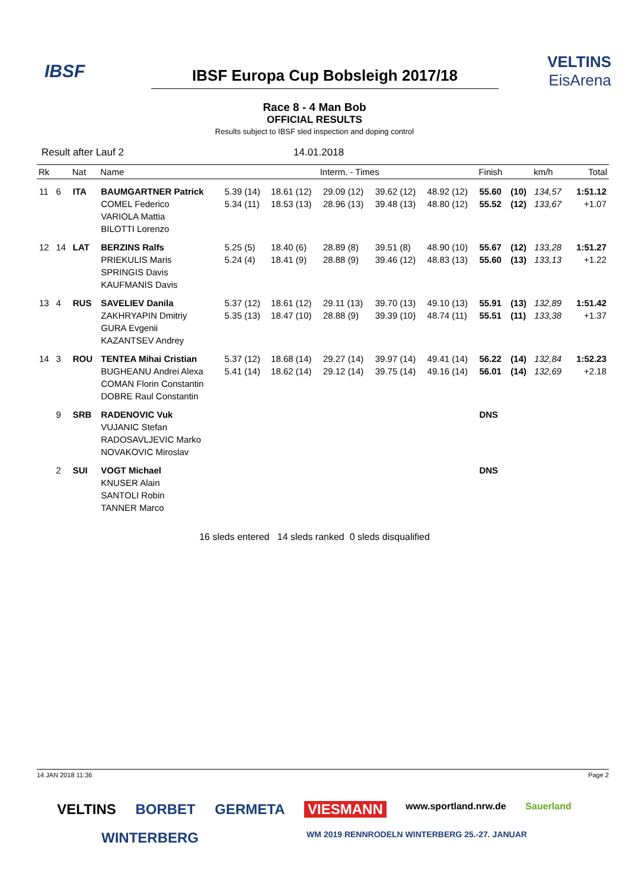IBSF
IBSF Europa Cup Bobsleigh 2017/18
VELTINS
EisArena
Race 8 - 4 Man Bob
OFFICIAL RESULTS
Results subject to IBSF sled inspection and doping control
Result after Lauf 2 14.01.2018
| Rk | | Nat | Name | Interm. - Times | | | | | Finish | | km/h | Total |
| --- | --- | --- | --- | --- | --- | --- | --- | --- | --- | --- | --- | --- |
| 11 | 6 | ITA | BAUMGARTNER Patrick | 5.39 (14) | 18.61 (12) | 29.09 (12) | 39.62 (12) | 48.92 (12) | 55.60 | (10) | 134,57 | 1:51.12 |
| | | | COMEL Federico | 5.34 (11) | 18.53 (13) | 28.96 (13) | 39.48 (13) | 48.80 (12) | 55.52 | (12) | 133,67 | +1.07 |
| | | | VARIOLA Mattia | | | | | | | | | |
| | | | BILOTTI Lorenzo | | | | | | | | | |
| 12 | 14 | LAT | BERZINS Ralfs | 5.25 (5) | 18.40 (6) | 28.89 (8) | 39.51 (8) | 48.90 (10) | 55.67 | (12) | 133,28 | 1:51.27 |
| | | | PRIEKULIS Maris | 5.24 (4) | 18.41 (9) | 28.88 (9) | 39.46 (12) | 48.83 (13) | 55.60 | (13) | 133,13 | +1.22 |
| | | | SPRINGIS Davis | | | | | | | | | |
| | | | KAUFMANIS Davis | | | | | | | | | |
| 13 | 4 | RUS | SAVELIEV Danila | 5.37 (12) | 18.61 (12) | 29.11 (13) | 39.70 (13) | 49.10 (13) | 55.91 | (13) | 132,89 | 1:51.42 |
| | | | ZAKHRYAPIN Dmitriy | 5.35 (13) | 18.47 (10) | 28.88 (9) | 39.39 (10) | 48.74 (11) | 55.51 | (11) | 133,38 | +1.37 |
| | | | GURA Evgenii | | | | | | | | | |
| | | | KAZANTSEV Andrey | | | | | | | | | |
| 14 | 3 | ROU | TENTEA Mihai Cristian | 5.37 (12) | 18.68 (14) | 29.27 (14) | 39.97 (14) | 49.41 (14) | 56.22 | (14) | 132,84 | 1:52.23 |
| | | | BUGHEANU Andrei Alexa | 5.41 (14) | 18.62 (14) | 29.12 (14) | 39.75 (14) | 49.16 (14) | 56.01 | (14) | 132,69 | +2.18 |
| | | | COMAN Florin Constantin | | | | | | | | | |
| | | | DOBRE Raul Constantin | | | | | | | | | |
| | 9 | SRB | RADENOVIC Vuk | | | | | | DNS | | | |
| | | | VUJANIC Stefan | | | | | | | | | |
| | | | RADOSAVLJEVIC Marko | | | | | | | | | |
| | | | NOVAKOVIC Miroslav | | | | | | | | | |
| | 2 | SUI | VOGT Michael | | | | | | DNS | | | |
| | | | KNUSER Alain | | | | | | | | | |
| | | | SANTOLI Robin | | | | | | | | | |
| | | | TANNER Marco | | | | | | | | | |
16 sleds entered 14 sleds ranked 0 sleds disqualified
14 JAN 2018 11:36 Page 2
VELTINS BORBET GERMETA VIESMANN www.sportland.nrw.de Sauerland WINTERBERG WM 2019 RENNRODELN WINTERBERG 25.-27. JANUAR